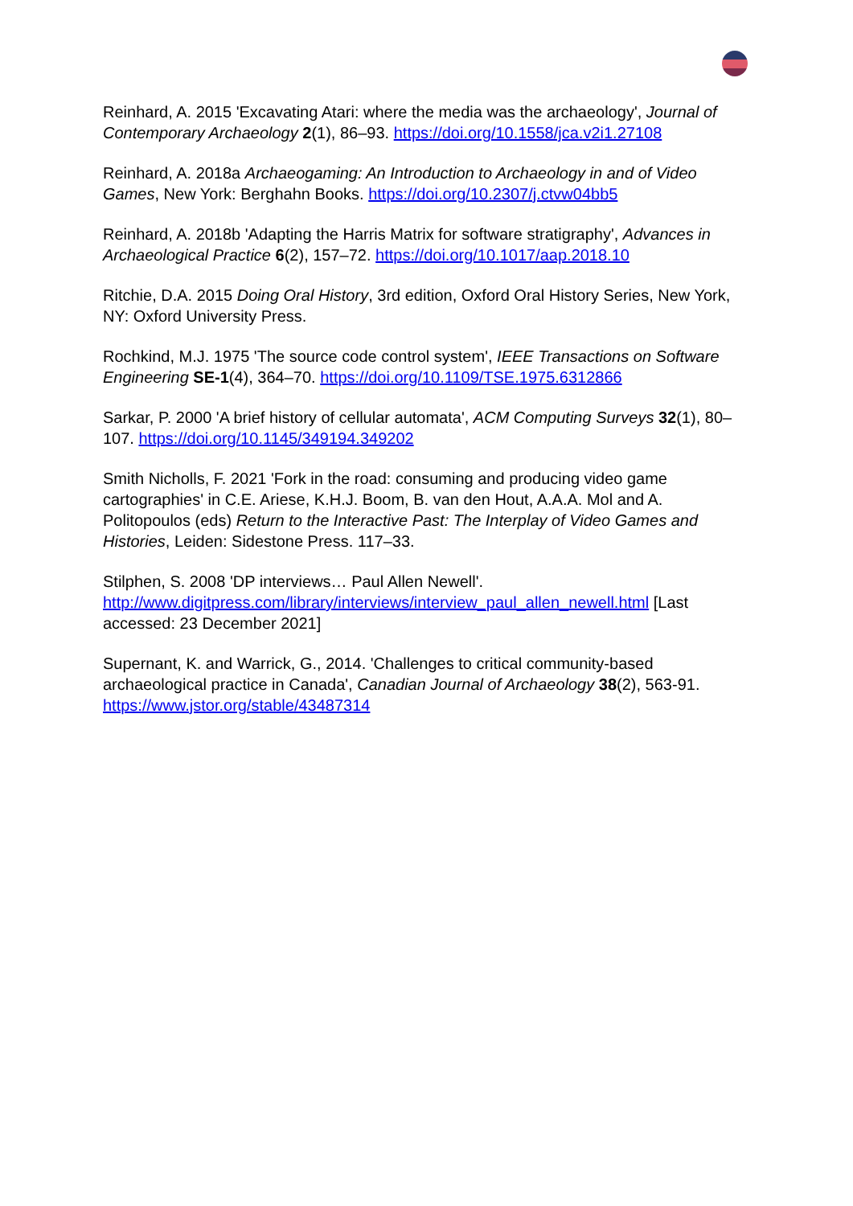Reinhard, A. 2015 'Excavating Atari: where the media was the archaeology', Journal of Contemporary Archaeology 2(1), 86–93. https://doi.org/10.1558/jca.v2i1.27108
Reinhard, A. 2018a Archaeogaming: An Introduction to Archaeology in and of Video Games, New York: Berghahn Books. https://doi.org/10.2307/j.ctvw04bb5
Reinhard, A. 2018b 'Adapting the Harris Matrix for software stratigraphy', Advances in Archaeological Practice 6(2), 157–72. https://doi.org/10.1017/aap.2018.10
Ritchie, D.A. 2015 Doing Oral History, 3rd edition, Oxford Oral History Series, New York, NY: Oxford University Press.
Rochkind, M.J. 1975 'The source code control system', IEEE Transactions on Software Engineering SE-1(4), 364–70. https://doi.org/10.1109/TSE.1975.6312866
Sarkar, P. 2000 'A brief history of cellular automata', ACM Computing Surveys 32(1), 80–107. https://doi.org/10.1145/349194.349202
Smith Nicholls, F. 2021 'Fork in the road: consuming and producing video game cartographies' in C.E. Ariese, K.H.J. Boom, B. van den Hout, A.A.A. Mol and A. Politopoulos (eds) Return to the Interactive Past: The Interplay of Video Games and Histories, Leiden: Sidestone Press. 117–33.
Stilphen, S. 2008 'DP interviews… Paul Allen Newell'. http://www.digitpress.com/library/interviews/interview_paul_allen_newell.html [Last accessed: 23 December 2021]
Supernant, K. and Warrick, G., 2014. 'Challenges to critical community-based archaeological practice in Canada', Canadian Journal of Archaeology 38(2), 563-91. https://www.jstor.org/stable/43487314